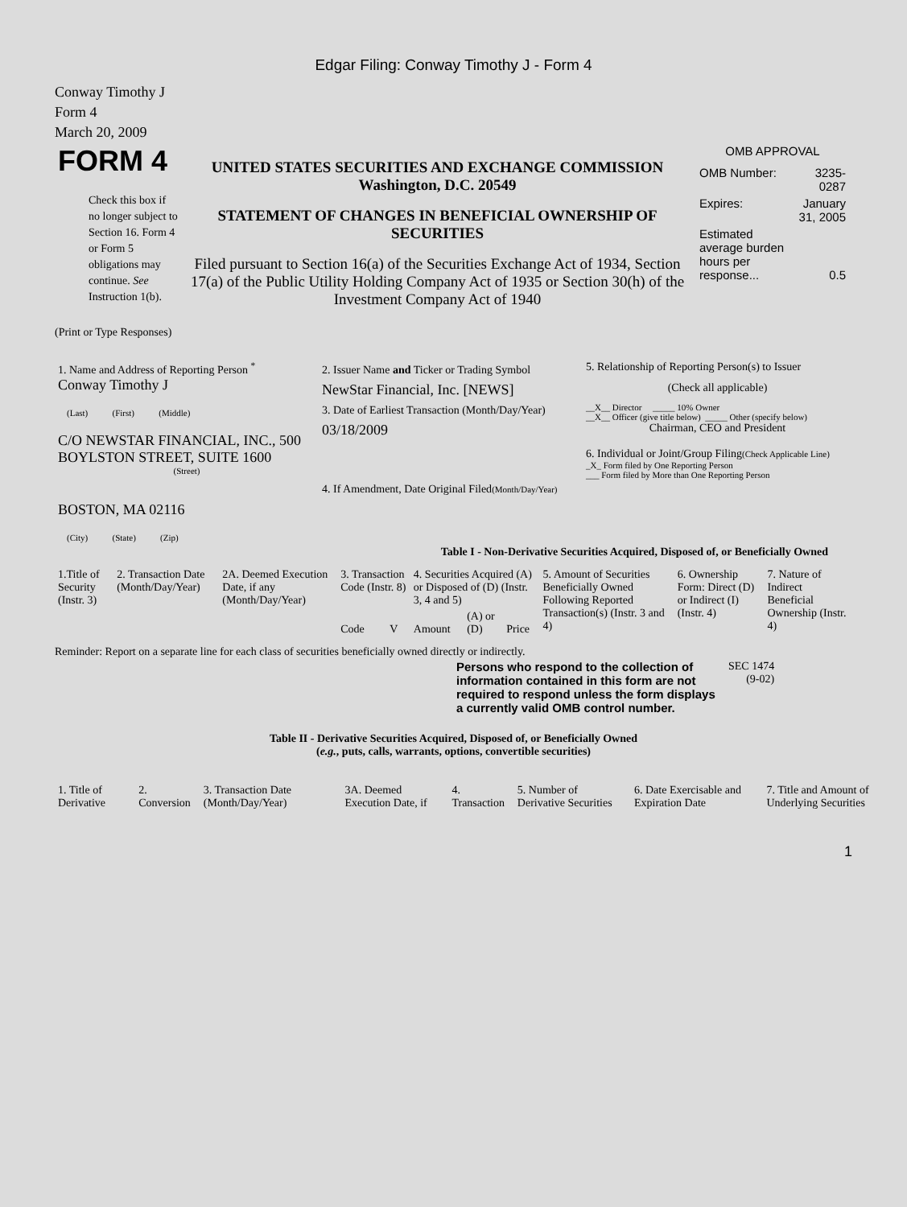Edgar Filing: Conway Timothy J - Form 4
Conway Timothy J
Form 4
March 20, 2009
| FORM 4 Check this box if no longer subject to Section 16. Form 4 or Form 5 obligations may continue. See Instruction 1(b). | UNITED STATES SECURITIES AND EXCHANGE COMMISSION Washington, D.C. 20549 STATEMENT OF CHANGES IN BENEFICIAL OWNERSHIP OF SECURITIES Filed pursuant to Section 16(a) of the Securities Exchange Act of 1934, Section 17(a) of the Public Utility Holding Company Act of 1935 or Section 30(h) of the Investment Company Act of 1940 | OMB APPROVAL / OMB Number: / 3235-0287 / / Expires: / January 31, 2005 / / Estimated average burden hours per response... / 0.5 / |
(Print or Type Responses)
| 1. Name and Address of Reporting Person <sup>*</sup> Conway Timothy J (Last) (First) (Middle) C/O NEWSTAR FINANCIAL, INC., 500 BOYLSTON STREET, SUITE 1600 (Street) BOSTON, MA 02116 (City) (State) (Zip) | 2. Issuer Name and Ticker or Trading Symbol NewStar Financial, Inc. [NEWS] 3. Date of Earliest Transaction (Month/Day/Year) 03/18/2009 4. If Amendment, Date Original Filed (Month/Day/Year) | 5. Relationship of Reporting Person(s) to Issuer (Check all applicable) __X__ Director _____ 10% Owner __X__ Officer (give title below) _____ Other (specify below) Chairman, CEO and President 6. Individual or Joint/Group Filing (Check Applicable Line) _X_ Form filed by One Reporting Person ___ Form filed by More than One Reporting Person |
Table I - Non-Derivative Securities Acquired, Disposed of, or Beneficially Owned
| 1.Title of Security (Instr. 3) | 2. Transaction Date (Month/Day/Year) | 2A. Deemed Execution Date, if any (Month/Day/Year) | 3. Transaction Code (Instr. 8) | | 4. Securities Acquired (A) or Disposed of (D) (Instr. 3, 4 and 5) | | | 5. Amount of Securities Beneficially Owned Following Reported Transaction(s) (Instr. 3 and 4) | 6. Ownership Form: Direct (D) or Indirect (I) (Instr. 4) | 7. Nature of Indirect Beneficial Ownership (Instr. 4) |
| --- | --- | --- | --- | --- | --- | --- | --- | --- | --- | --- |
| | | | Code | V | Amount | (A) or (D) | Price | | | |
Reminder: Report on a separate line for each class of securities beneficially owned directly or indirectly.
| Persons who respond to the collection of information contained in this form are not required to respond unless the form displays a currently valid OMB control number. | SEC 1474 (9-02) |
Table II - Derivative Securities Acquired, Disposed of, or Beneficially Owned
(e.g., puts, calls, warrants, options, convertible securities)
| 1. Title of Derivative | 2. Conversion | 3. Transaction Date (Month/Day/Year) | 3A. Deemed Execution Date, if | 4. Transaction | 5. Number of Derivative Securities | 6. Date Exercisable and Expiration Date | 7. Title and Amount of Underlying Securities |
| --- | --- | --- | --- | --- | --- | --- | --- |
1